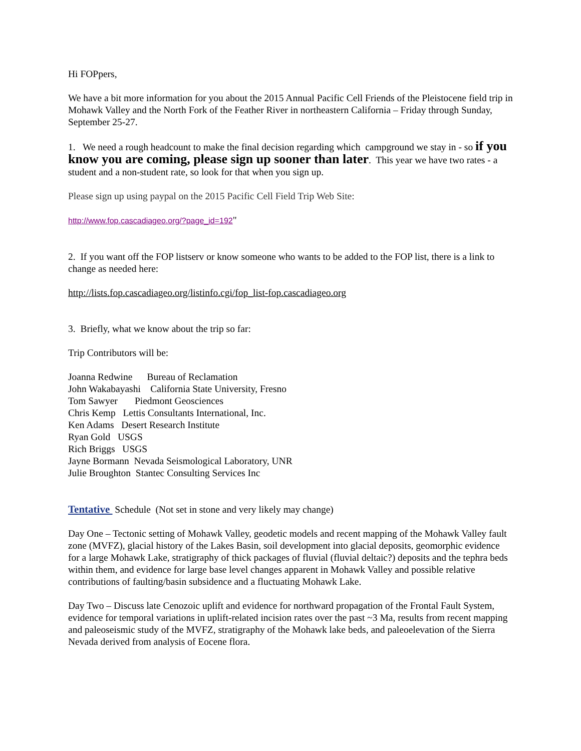Hi FOPpers,
We have a bit more information for you about the 2015 Annual Pacific Cell Friends of the Pleistocene field trip in Mohawk Valley and the North Fork of the Feather River in northeastern California – Friday through Sunday, September 25-27.
1. We need a rough headcount to make the final decision regarding which campground we stay in - so if you know you are coming, please sign up sooner than later. This year we have two rates - a student and a non-student rate, so look for that when you sign up.
Please sign up using paypal on the 2015 Pacific Cell Field Trip Web Site:
http://www.fop.cascadiageo.org/?page_id=192"
2. If you want off the FOP listserv or know someone who wants to be added to the FOP list, there is a link to change as needed here:
http://lists.fop.cascadiageo.org/listinfo.cgi/fop_list-fop.cascadiageo.org
3. Briefly, what we know about the trip so far:
Trip Contributors will be:
Joanna Redwine Bureau of Reclamation
John Wakabayashi California State University, Fresno
Tom Sawyer Piedmont Geosciences
Chris Kemp Lettis Consultants International, Inc.
Ken Adams Desert Research Institute
Ryan Gold USGS
Rich Briggs USGS
Jayne Bormann Nevada Seismological Laboratory, UNR
Julie Broughton Stantec Consulting Services Inc
Tentative Schedule (Not set in stone and very likely may change)
Day One – Tectonic setting of Mohawk Valley, geodetic models and recent mapping of the Mohawk Valley fault zone (MVFZ), glacial history of the Lakes Basin, soil development into glacial deposits, geomorphic evidence for a large Mohawk Lake, stratigraphy of thick packages of fluvial (fluvial deltaic?) deposits and the tephra beds within them, and evidence for large base level changes apparent in Mohawk Valley and possible relative contributions of faulting/basin subsidence and a fluctuating Mohawk Lake.
Day Two – Discuss late Cenozoic uplift and evidence for northward propagation of the Frontal Fault System, evidence for temporal variations in uplift-related incision rates over the past ~3 Ma, results from recent mapping and paleoseismic study of the MVFZ, stratigraphy of the Mohawk lake beds, and paleoelevation of the Sierra Nevada derived from analysis of Eocene flora.